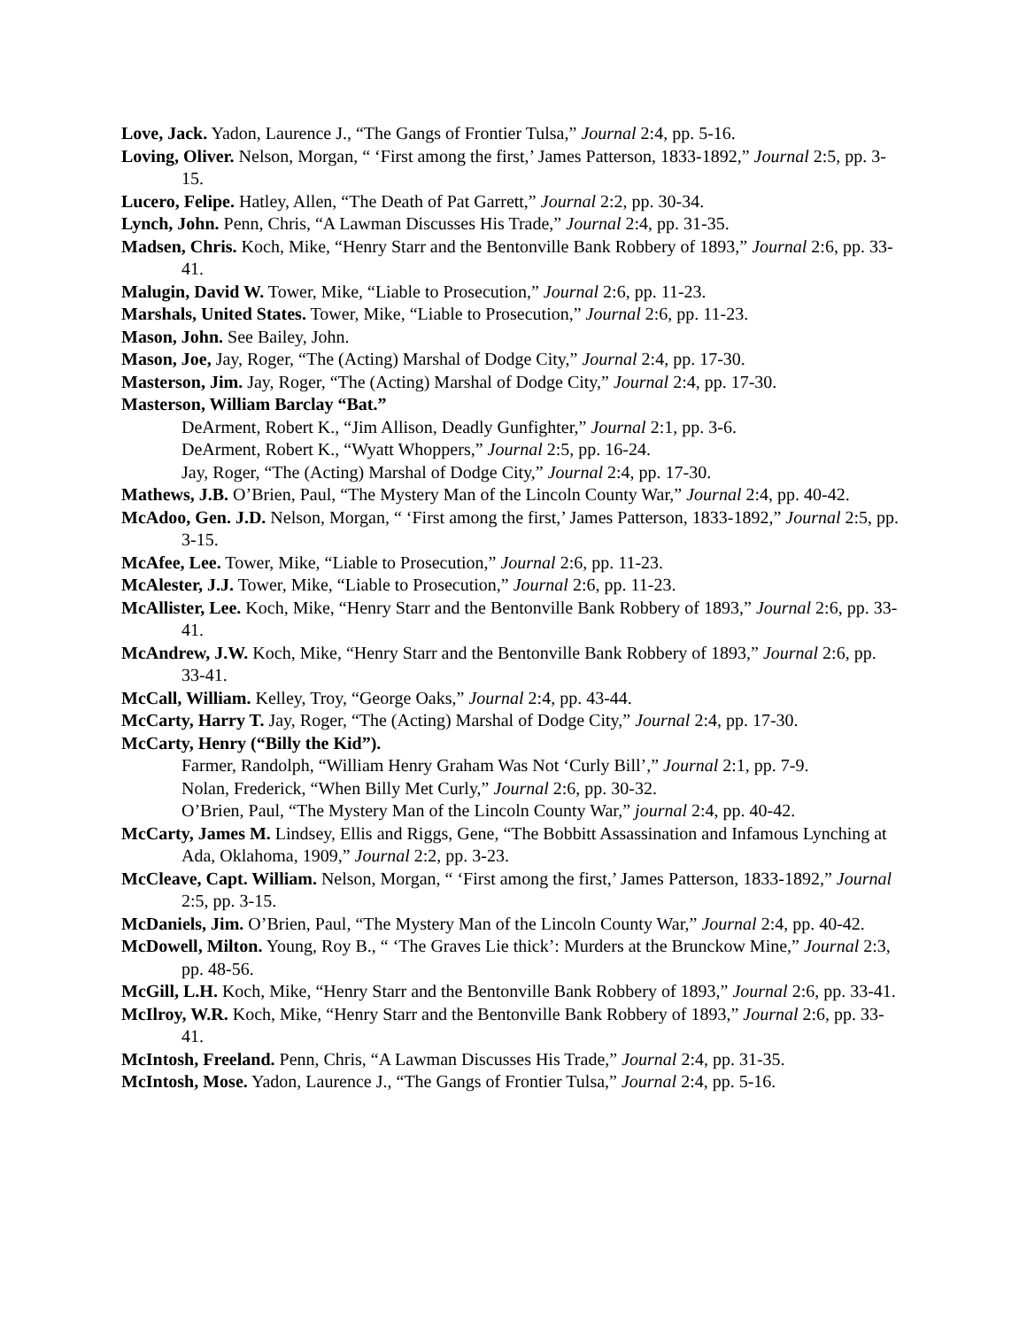Love, Jack. Yadon, Laurence J., “The Gangs of Frontier Tulsa,” Journal 2:4, pp. 5-16.
Loving, Oliver. Nelson, Morgan, “ ‘First among the first,’ James Patterson, 1833-1892,” Journal 2:5, pp. 3-15.
Lucero, Felipe. Hatley, Allen, “The Death of Pat Garrett,” Journal 2:2, pp. 30-34.
Lynch, John. Penn, Chris, “A Lawman Discusses His Trade,” Journal 2:4, pp. 31-35.
Madsen, Chris. Koch, Mike, “Henry Starr and the Bentonville Bank Robbery of 1893,” Journal 2:6, pp. 33-41.
Malugin, David W. Tower, Mike, “Liable to Prosecution,” Journal 2:6, pp. 11-23.
Marshals, United States. Tower, Mike, “Liable to Prosecution,” Journal 2:6, pp. 11-23.
Mason, John. See Bailey, John.
Mason, Joe, Jay, Roger, “The (Acting) Marshal of Dodge City,” Journal 2:4, pp. 17-30.
Masterson, Jim. Jay, Roger, “The (Acting) Marshal of Dodge City,” Journal 2:4, pp. 17-30.
Masterson, William Barclay “Bat.”
DeArment, Robert K., “Jim Allison, Deadly Gunfighter,” Journal 2:1, pp. 3-6.
DeArment, Robert K., “Wyatt Whoppers,” Journal 2:5, pp. 16-24.
Jay, Roger, “The (Acting) Marshal of Dodge City,” Journal 2:4, pp. 17-30.
Mathews, J.B. O’Brien, Paul, “The Mystery Man of the Lincoln County War,” Journal 2:4, pp. 40-42.
McAdoo, Gen. J.D. Nelson, Morgan, “ ‘First among the first,’ James Patterson, 1833-1892,” Journal 2:5, pp. 3-15.
McAfee, Lee. Tower, Mike, “Liable to Prosecution,” Journal 2:6, pp. 11-23.
McAlester, J.J. Tower, Mike, “Liable to Prosecution,” Journal 2:6, pp. 11-23.
McAllister, Lee. Koch, Mike, “Henry Starr and the Bentonville Bank Robbery of 1893,” Journal 2:6, pp. 33-41.
McAndrew, J.W. Koch, Mike, “Henry Starr and the Bentonville Bank Robbery of 1893,” Journal 2:6, pp. 33-41.
McCall, William. Kelley, Troy, “George Oaks,” Journal 2:4, pp. 43-44.
McCarty, Harry T. Jay, Roger, “The (Acting) Marshal of Dodge City,” Journal 2:4, pp. 17-30.
McCarty, Henry (“Billy the Kid”).
Farmer, Randolph, “William Henry Graham Was Not ‘Curly Bill’,” Journal 2:1, pp. 7-9.
Nolan, Frederick, “When Billy Met Curly,” Journal 2:6, pp. 30-32.
O’Brien, Paul, “The Mystery Man of the Lincoln County War,” journal 2:4, pp. 40-42.
McCarty, James M. Lindsey, Ellis and Riggs, Gene, “The Bobbitt Assassination and Infamous Lynching at Ada, Oklahoma, 1909,” Journal 2:2, pp. 3-23.
McCleave, Capt. William. Nelson, Morgan, “ ‘First among the first,’ James Patterson, 1833-1892,” Journal 2:5, pp. 3-15.
McDaniels, Jim. O’Brien, Paul, “The Mystery Man of the Lincoln County War,” Journal 2:4, pp. 40-42.
McDowell, Milton. Young, Roy B., “ ‘The Graves Lie thick’: Murders at the Brunckow Mine,” Journal 2:3, pp. 48-56.
McGill, L.H. Koch, Mike, “Henry Starr and the Bentonville Bank Robbery of 1893,” Journal 2:6, pp. 33-41.
McIlroy, W.R. Koch, Mike, “Henry Starr and the Bentonville Bank Robbery of 1893,” Journal 2:6, pp. 33-41.
McIntosh, Freeland. Penn, Chris, “A Lawman Discusses His Trade,” Journal 2:4, pp. 31-35.
McIntosh, Mose. Yadon, Laurence J., “The Gangs of Frontier Tulsa,” Journal 2:4, pp. 5-16.